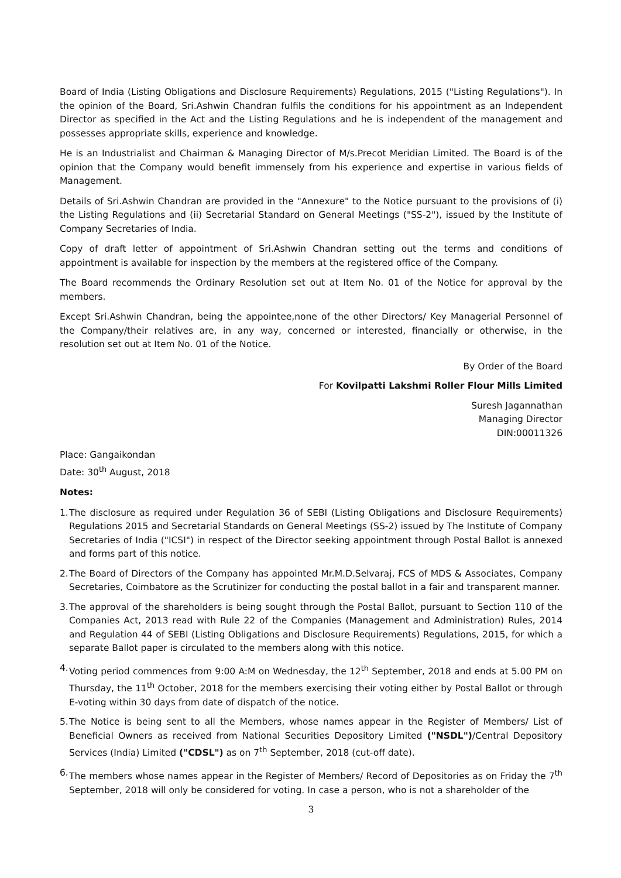Board of India (Listing Obligations and Disclosure Requirements) Regulations, 2015 ("Listing Regulations"). In the opinion of the Board, Sri.Ashwin Chandran fulfils the conditions for his appointment as an Independent Director as specified in the Act and the Listing Regulations and he is independent of the management and possesses appropriate skills, experience and knowledge.
He is an Industrialist and Chairman & Managing Director of M/s.Precot Meridian Limited. The Board is of the opinion that the Company would benefit immensely from his experience and expertise in various fields of Management.
Details of Sri.Ashwin Chandran are provided in the "Annexure" to the Notice pursuant to the provisions of (i) the Listing Regulations and (ii) Secretarial Standard on General Meetings ("SS-2"), issued by the Institute of Company Secretaries of India.
Copy of draft letter of appointment of Sri.Ashwin Chandran setting out the terms and conditions of appointment is available for inspection by the members at the registered office of the Company.
The Board recommends the Ordinary Resolution set out at Item No. 01 of the Notice for approval by the members.
Except Sri.Ashwin Chandran, being the appointee,none of the other Directors/ Key Managerial Personnel of the Company/their relatives are, in any way, concerned or interested, financially or otherwise, in the resolution set out at Item No. 01 of the Notice.
By Order of the Board
For Kovilpatti Lakshmi Roller Flour Mills Limited
Suresh Jagannathan
Managing Director
DIN:00011326
Place: Gangaikondan
Date: 30<sup>th</sup> August, 2018
Notes:
1. The disclosure as required under Regulation 36 of SEBI (Listing Obligations and Disclosure Requirements) Regulations 2015 and Secretarial Standards on General Meetings (SS-2) issued by The Institute of Company Secretaries of India ("ICSI") in respect of the Director seeking appointment through Postal Ballot is annexed and forms part of this notice.
2. The Board of Directors of the Company has appointed Mr.M.D.Selvaraj, FCS of MDS & Associates, Company Secretaries, Coimbatore as the Scrutinizer for conducting the postal ballot in a fair and transparent manner.
3. The approval of the shareholders is being sought through the Postal Ballot, pursuant to Section 110 of the Companies Act, 2013 read with Rule 22 of the Companies (Management and Administration) Rules, 2014 and Regulation 44 of SEBI (Listing Obligations and Disclosure Requirements) Regulations, 2015, for which a separate Ballot paper is circulated to the members along with this notice.
4. Voting period commences from 9:00 A:M on Wednesday, the 12<sup>th</sup> September, 2018 and ends at 5.00 PM on Thursday, the 11<sup>th</sup> October, 2018 for the members exercising their voting either by Postal Ballot or through E-voting within 30 days from date of dispatch of the notice.
5. The Notice is being sent to all the Members, whose names appear in the Register of Members/ List of Beneficial Owners as received from National Securities Depository Limited ("NSDL")/Central Depository Services (India) Limited ("CDSL") as on 7<sup>th</sup> September, 2018 (cut-off date).
6. The members whose names appear in the Register of Members/ Record of Depositories as on Friday the 7<sup>th</sup> September, 2018 will only be considered for voting. In case a person, who is not a shareholder of the
3